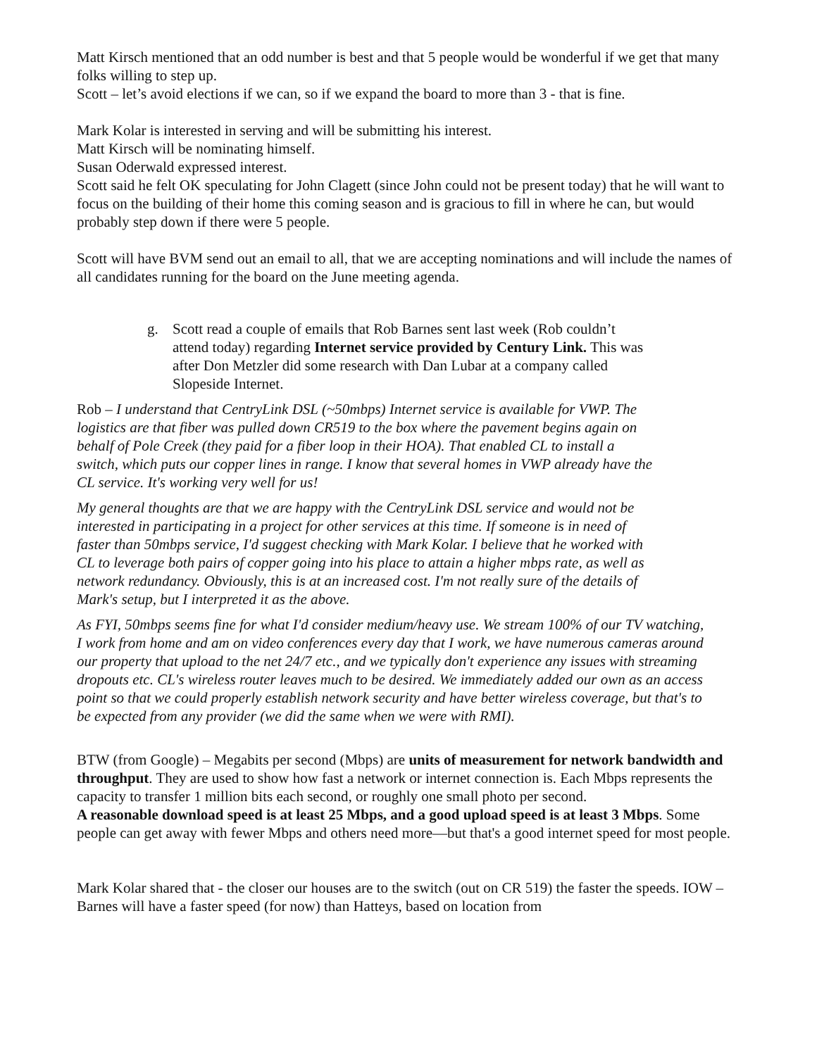Matt Kirsch mentioned that an odd number is best and that 5 people would be wonderful if we get that many folks willing to step up.
Scott – let’s avoid elections if we can, so if we expand the board to more than 3 - that is fine.
Mark Kolar is interested in serving and will be submitting his interest.
Matt Kirsch will be nominating himself.
Susan Oderwald expressed interest.
Scott said he felt OK speculating for John Clagett (since John could not be present today) that he will want to focus on the building of their home this coming season and is gracious to fill in where he can, but would probably step down if there were 5 people.
Scott will have BVM send out an email to all, that we are accepting nominations and will include the names of all candidates running for the board on the June meeting agenda.
g. Scott read a couple of emails that Rob Barnes sent last week (Rob couldn’t attend today) regarding Internet service provided by Century Link. This was after Don Metzler did some research with Dan Lubar at a company called Slopeside Internet.
Rob – I understand that CentryLink DSL (~50mbps) Internet service is available for VWP. The logistics are that fiber was pulled down CR519 to the box where the pavement begins again on behalf of Pole Creek (they paid for a fiber loop in their HOA). That enabled CL to install a switch, which puts our copper lines in range. I know that several homes in VWP already have the CL service. It's working very well for us!
My general thoughts are that we are happy with the CentryLink DSL service and would not be interested in participating in a project for other services at this time. If someone is in need of faster than 50mbps service, I'd suggest checking with Mark Kolar. I believe that he worked with CL to leverage both pairs of copper going into his place to attain a higher mbps rate, as well as network redundancy. Obviously, this is at an increased cost. I'm not really sure of the details of Mark's setup, but I interpreted it as the above.
As FYI, 50mbps seems fine for what I'd consider medium/heavy use. We stream 100% of our TV watching, I work from home and am on video conferences every day that I work, we have numerous cameras around our property that upload to the net 24/7 etc., and we typically don't experience any issues with streaming dropouts etc. CL's wireless router leaves much to be desired. We immediately added our own as an access point so that we could properly establish network security and have better wireless coverage, but that's to be expected from any provider (we did the same when we were with RMI).
BTW (from Google) – Megabits per second (Mbps) are units of measurement for network bandwidth and throughput. They are used to show how fast a network or internet connection is. Each Mbps represents the capacity to transfer 1 million bits each second, or roughly one small photo per second.
A reasonable download speed is at least 25 Mbps, and a good upload speed is at least 3 Mbps. Some people can get away with fewer Mbps and others need more—but that's a good internet speed for most people.
Mark Kolar shared that - the closer our houses are to the switch (out on CR 519) the faster the speeds. IOW – Barnes will have a faster speed (for now) than Hatteys, based on location from